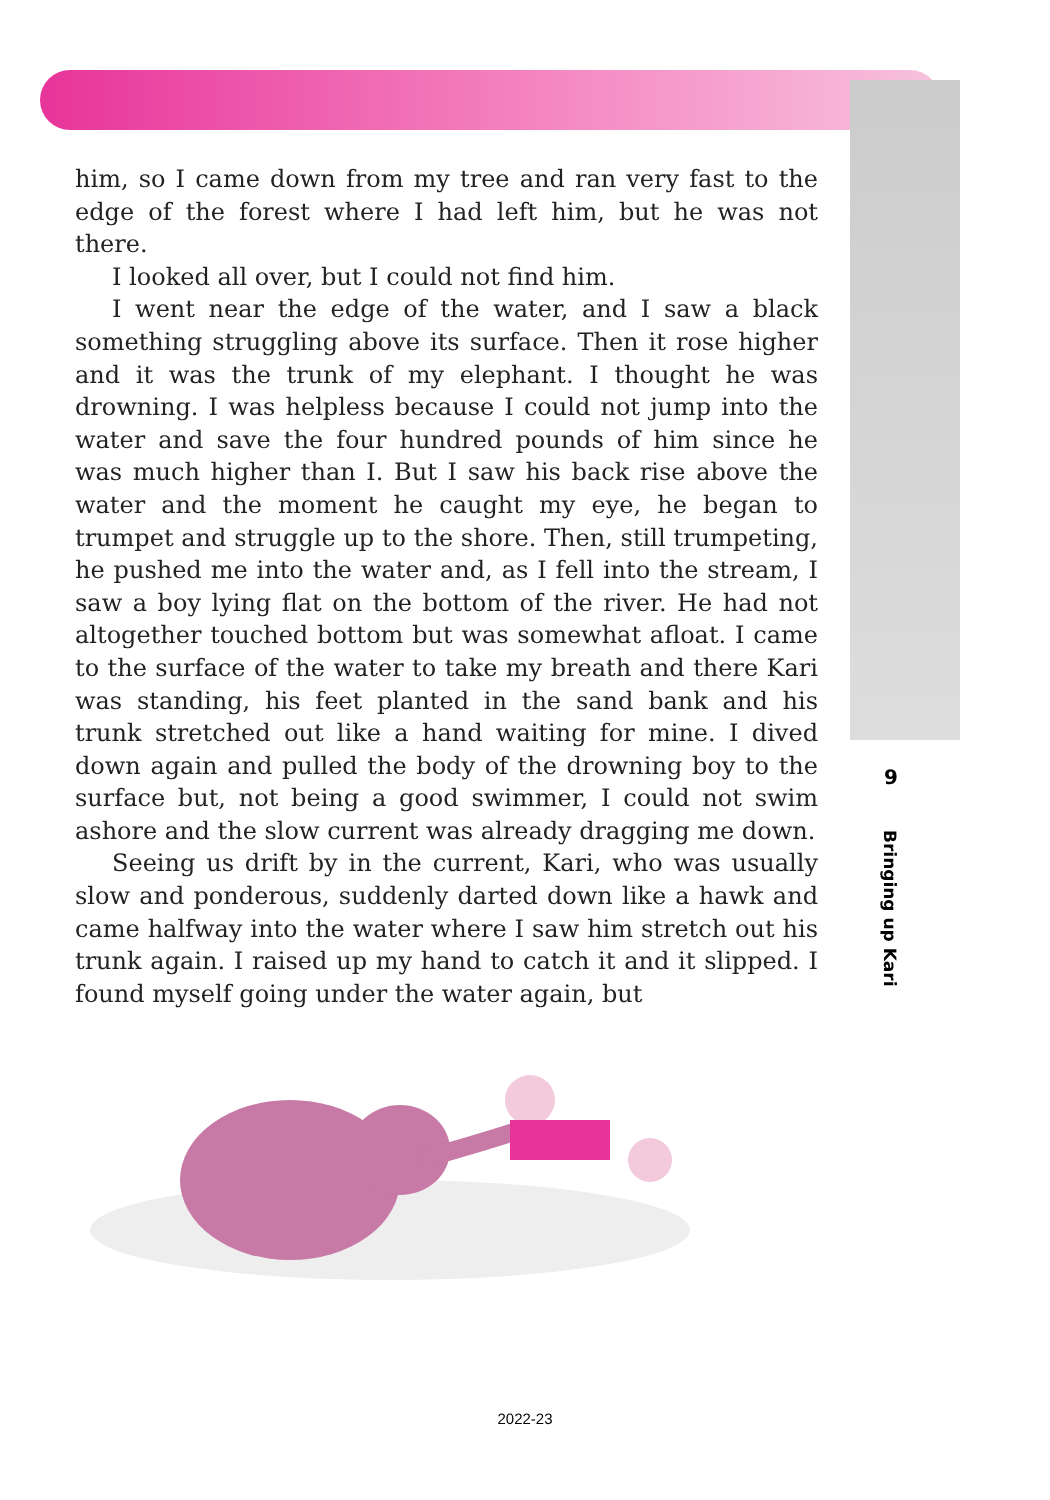him, so I came down from my tree and ran very fast to the edge of the forest where I had left him, but he was not there.
I looked all over, but I could not find him.
I went near the edge of the water, and I saw a black something struggling above its surface. Then it rose higher and it was the trunk of my elephant. I thought he was drowning. I was helpless because I could not jump into the water and save the four hundred pounds of him since he was much higher than I. But I saw his back rise above the water and the moment he caught my eye, he began to trumpet and struggle up to the shore. Then, still trumpeting, he pushed me into the water and, as I fell into the stream, I saw a boy lying flat on the bottom of the river. He had not altogether touched bottom but was somewhat afloat. I came to the surface of the water to take my breath and there Kari was standing, his feet planted in the sand bank and his trunk stretched out like a hand waiting for mine. I dived down again and pulled the body of the drowning boy to the surface but, not being a good swimmer, I could not swim ashore and the slow current was already dragging me down.
Seeing us drift by in the current, Kari, who was usually slow and ponderous, suddenly darted down like a hawk and came halfway into the water where I saw him stretch out his trunk again. I raised up my hand to catch it and it slipped. I found myself going under the water again, but
9
Bringing up Kari
2022-23